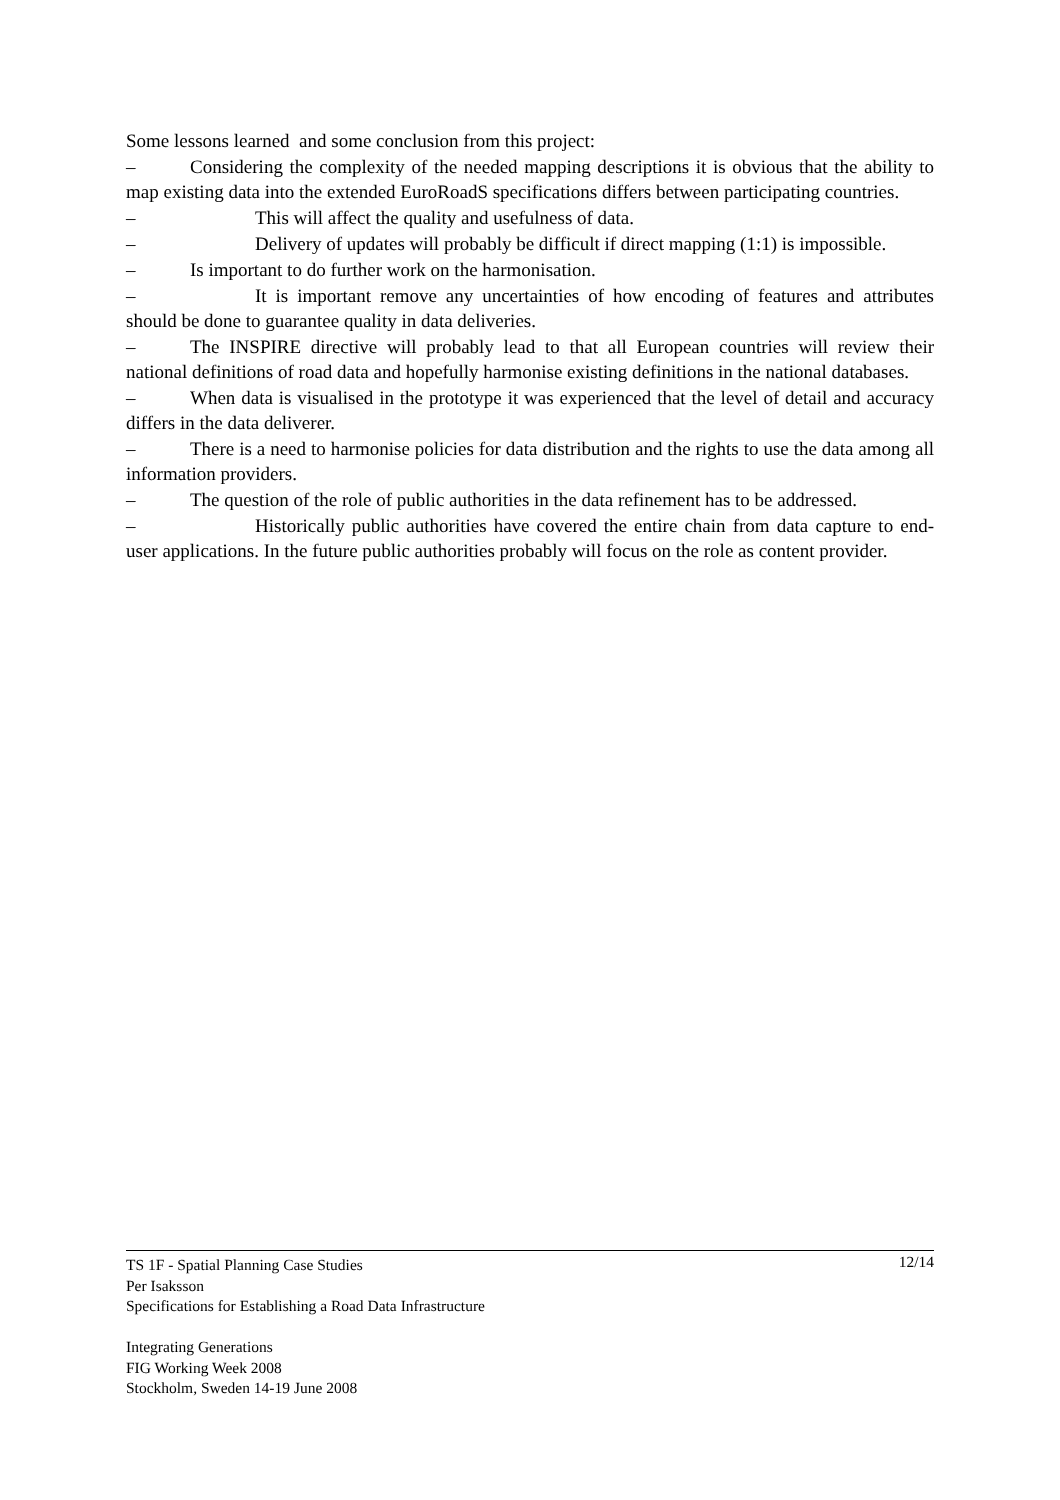Some lessons learned and some conclusion from this project:
– Considering the complexity of the needed mapping descriptions it is obvious that the ability to map existing data into the extended EuroRoadS specifications differs between participating countries.
– This will affect the quality and usefulness of data.
– Delivery of updates will probably be difficult if direct mapping (1:1) is impossible.
– Is important to do further work on the harmonisation.
– It is important remove any uncertainties of how encoding of features and attributes should be done to guarantee quality in data deliveries.
– The INSPIRE directive will probably lead to that all European countries will review their national definitions of road data and hopefully harmonise existing definitions in the national databases.
– When data is visualised in the prototype it was experienced that the level of detail and accuracy differs in the data deliverer.
– There is a need to harmonise policies for data distribution and the rights to use the data among all information providers.
– The question of the role of public authorities in the data refinement has to be addressed.
– Historically public authorities have covered the entire chain from data capture to end-user applications. In the future public authorities probably will focus on the role as content provider.
12/14 TS 1F - Spatial Planning Case Studies
Per Isaksson
Specifications for Establishing a Road Data Infrastructure
Integrating Generations
FIG Working Week 2008
Stockholm, Sweden 14-19 June 2008